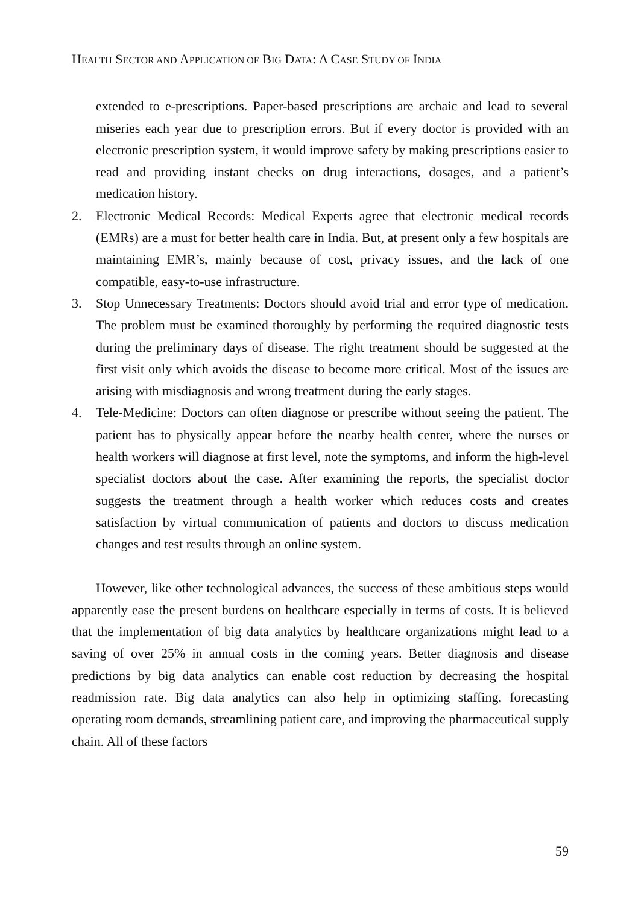HEALTH SECTOR AND APPLICATION OF BIG DATA: A CASE STUDY OF INDIA
extended to e-prescriptions. Paper-based prescriptions are archaic and lead to several miseries each year due to prescription errors. But if every doctor is provided with an electronic prescription system, it would improve safety by making prescriptions easier to read and providing instant checks on drug interactions, dosages, and a patient’s medication history.
2. Electronic Medical Records: Medical Experts agree that electronic medical records (EMRs) are a must for better health care in India. But, at present only a few hospitals are maintaining EMR’s, mainly because of cost, privacy issues, and the lack of one compatible, easy-to-use infrastructure.
3. Stop Unnecessary Treatments: Doctors should avoid trial and error type of medication. The problem must be examined thoroughly by performing the required diagnostic tests during the preliminary days of disease. The right treatment should be suggested at the first visit only which avoids the disease to become more critical. Most of the issues are arising with misdiagnosis and wrong treatment during the early stages.
4. Tele-Medicine: Doctors can often diagnose or prescribe without seeing the patient. The patient has to physically appear before the nearby health center, where the nurses or health workers will diagnose at first level, note the symptoms, and inform the high-level specialist doctors about the case. After examining the reports, the specialist doctor suggests the treatment through a health worker which reduces costs and creates satisfaction by virtual communication of patients and doctors to discuss medication changes and test results through an online system.
However, like other technological advances, the success of these ambitious steps would apparently ease the present burdens on healthcare especially in terms of costs. It is believed that the implementation of big data analytics by healthcare organizations might lead to a saving of over 25% in annual costs in the coming years. Better diagnosis and disease predictions by big data analytics can enable cost reduction by decreasing the hospital readmission rate. Big data analytics can also help in optimizing staffing, forecasting operating room demands, streamlining patient care, and improving the pharmaceutical supply chain. All of these factors
59